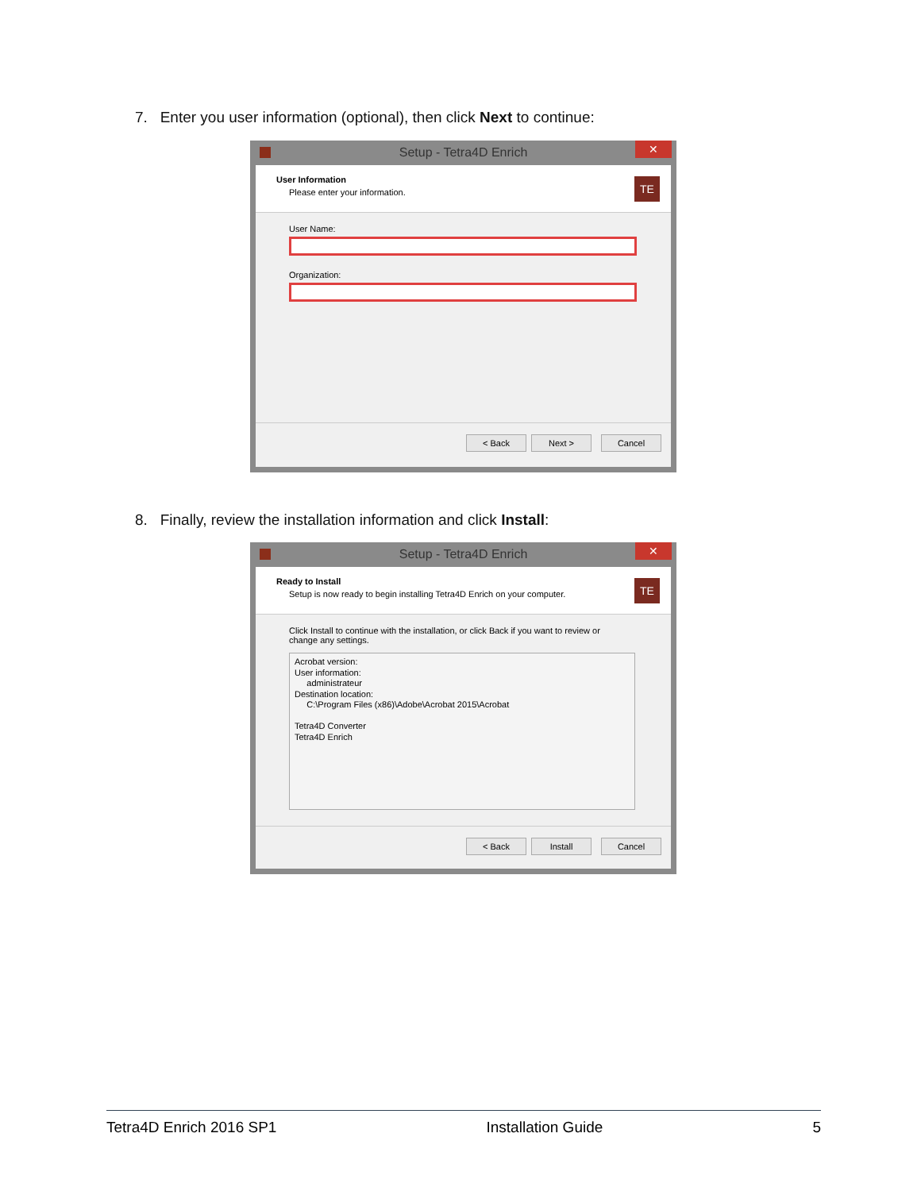7. Enter you user information (optional), then click Next to continue:
Setup - Tetra4D Enrich
✕
User Information
Please enter your information.
TE
User Name:
Organization:
< Back Next > Cancel
8. Finally, review the installation information and click Install:
Setup - Tetra4D Enrich
✕
Ready to Install
Setup is now ready to begin installing Tetra4D Enrich on your computer.
TE
Click Install to continue with the installation, or click Back if you want to review or
change any settings.
Acrobat version:
User information:
administrateur
Destination location:
C:\Program Files (x86)\Adobe\Acrobat 2015\Acrobat
Tetra4D Converter
Tetra4D Enrich
< Back Install Cancel
Tetra4D Enrich 2016 SP1 Installation Guide 5